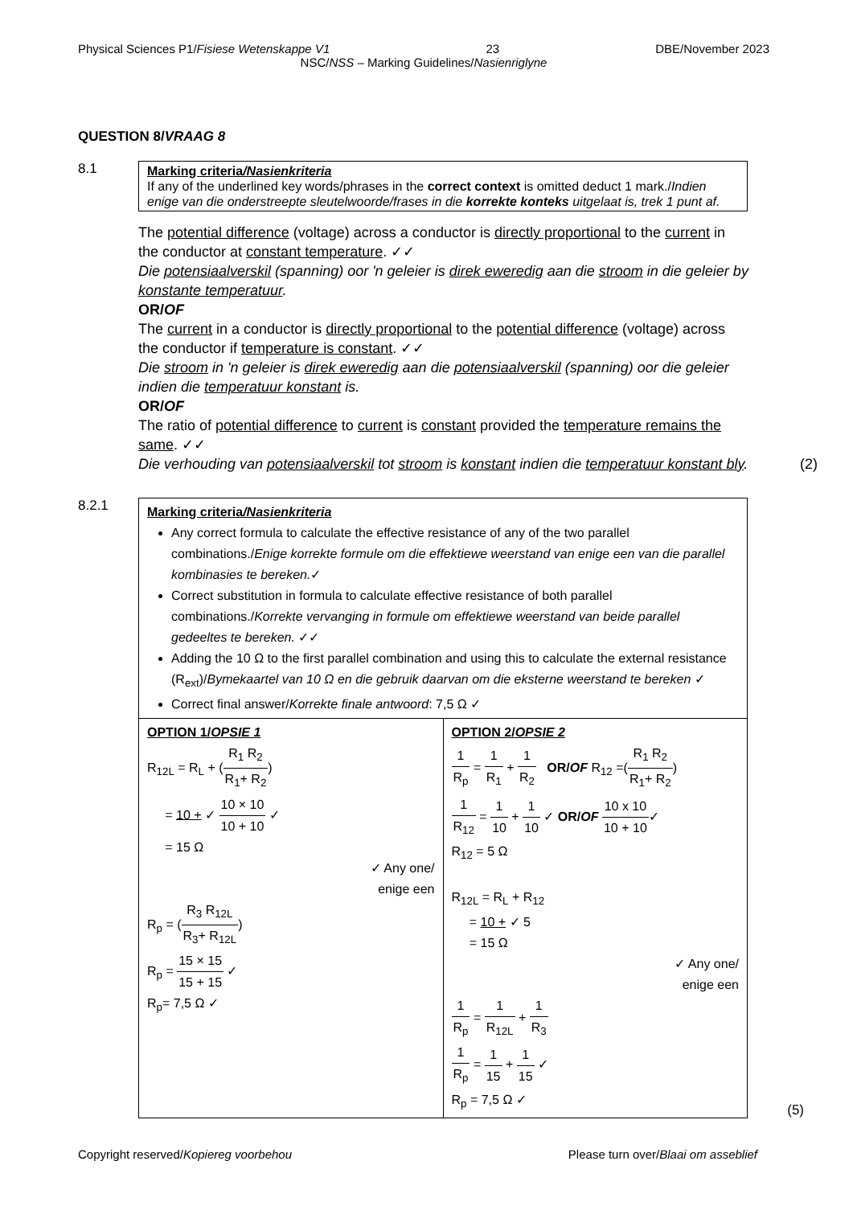Physical Sciences P1/Fisiese Wetenskappe V1 23 DBE/November 2023
NSC/NSS – Marking Guidelines/Nasienriglyne
QUESTION 8/VRAAG 8
8.1
Marking criteria/Nasienkriteria
If any of the underlined key words/phrases in the correct context is omitted deduct 1 mark./Indien enige van die onderstreepte sleutelwoorde/frases in die korrekte konteks uitgelaat is, trek 1 punt af.
The potential difference (voltage) across a conductor is directly proportional to the current in the conductor at constant temperature. ✓✓
Die potensiaalverskil (spanning) oor 'n geleier is direk eweredig aan die stroom in die geleier by konstante temperatuur.
OR/OF
The current in a conductor is directly proportional to the potential difference (voltage) across the conductor if temperature is constant. ✓✓
Die stroom in 'n geleier is direk eweredig aan die potensiaalverskil (spanning) oor die geleier indien die temperatuur konstant is.
OR/OF
The ratio of potential difference to current is constant provided the temperature remains the same. ✓✓
Die verhouding van potensiaalverskil tot stroom is konstant indien die temperatuur konstant bly.
(2)
8.2.1
| Marking criteria /Nasienkriteria Any correct formula to calculate the effective resistance of any of the two parallel combinations./ Enige korrekte formule om die effektiewe weerstand van enige een van die parallel kombinasies te bereken. ✓ Correct substitution in formula to calculate effective resistance of both parallel combinations./ Korrekte vervanging in formule om effektiewe weerstand van beide parallel gedeeltes te bereken. ✓✓ Adding the 10 Ω to the first parallel combination and using this to calculate the external resistance (R<sub>ext</sub>)/ Bymekaartel van 10 Ω en die gebruik daarvan om die eksterne weerstand te bereken ✓ Correct final answer/ Korrekte finale antwoord : 7,5 Ω ✓ | |
| OPTION 1/ OPSIE 1 R<sub>12L</sub> = R<sub>L</sub> + ( R<sub>1</sub> R<sub>2</sub> R<sub>1</sub>+ R<sub>2</sub> ) = 10 + ✓ 10 × 10 10 + 10 ✓ = 15 Ω ✓ Any one/ enige een R<sub>p</sub> = ( R<sub>3</sub> R<sub>12L</sub> R<sub>3</sub>+ R<sub>12L</sub> ) R<sub>p</sub> = 15 × 15 15 + 15 ✓ R<sub>p</sub>= 7,5 Ω ✓ | OPTION 2/ OPSIE 2 1 R<sub>p</sub> = 1 R<sub>1</sub> + 1 R<sub>2</sub> OR/ OF R<sub>12</sub> =( R<sub>1</sub> R<sub>2</sub> R<sub>1</sub>+ R<sub>2</sub> ) 1 R<sub>12</sub> = 1 10 + 1 10 ✓ OR/ OF 10 x 10 10 + 10 ✓ R<sub>12</sub> = 5 Ω R<sub>12L</sub> = R<sub>L</sub> + R<sub>12</sub> = 10 + ✓ 5 = 15 Ω ✓ Any one/ enige een 1 R<sub>p</sub> = 1 R<sub>12L</sub> + 1 R<sub>3</sub> 1 R<sub>p</sub> = 1 15 + 1 15 ✓ R<sub>p</sub> = 7,5 Ω ✓ |
(5)
Copyright reserved/Kopiereg voorbehou Please turn over/Blaai om asseblief